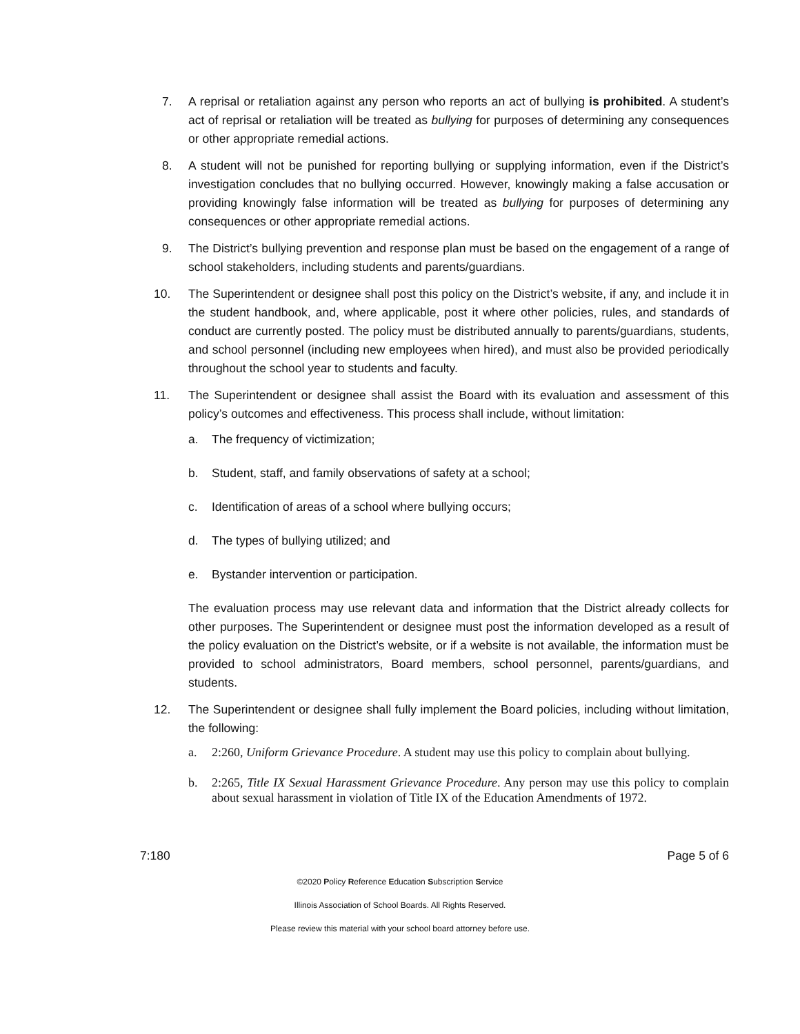7. A reprisal or retaliation against any person who reports an act of bullying is prohibited. A student’s act of reprisal or retaliation will be treated as bullying for purposes of determining any consequences or other appropriate remedial actions.
8. A student will not be punished for reporting bullying or supplying information, even if the District’s investigation concludes that no bullying occurred. However, knowingly making a false accusation or providing knowingly false information will be treated as bullying for purposes of determining any consequences or other appropriate remedial actions.
9. The District’s bullying prevention and response plan must be based on the engagement of a range of school stakeholders, including students and parents/guardians.
10. The Superintendent or designee shall post this policy on the District’s website, if any, and include it in the student handbook, and, where applicable, post it where other policies, rules, and standards of conduct are currently posted. The policy must be distributed annually to parents/guardians, students, and school personnel (including new employees when hired), and must also be provided periodically throughout the school year to students and faculty.
11. The Superintendent or designee shall assist the Board with its evaluation and assessment of this policy’s outcomes and effectiveness. This process shall include, without limitation:
a. The frequency of victimization;
b. Student, staff, and family observations of safety at a school;
c. Identification of areas of a school where bullying occurs;
d. The types of bullying utilized; and
e. Bystander intervention or participation.
The evaluation process may use relevant data and information that the District already collects for other purposes. The Superintendent or designee must post the information developed as a result of the policy evaluation on the District’s website, or if a website is not available, the information must be provided to school administrators, Board members, school personnel, parents/guardians, and students.
12. The Superintendent or designee shall fully implement the Board policies, including without limitation, the following:
a. 2:260, Uniform Grievance Procedure. A student may use this policy to complain about bullying.
b. 2:265, Title IX Sexual Harassment Grievance Procedure. Any person may use this policy to complain about sexual harassment in violation of Title IX of the Education Amendments of 1972.
7:180 Page 5 of 6
©2020 Policy Reference Education Subscription Service
Illinois Association of School Boards. All Rights Reserved.
Please review this material with your school board attorney before use.